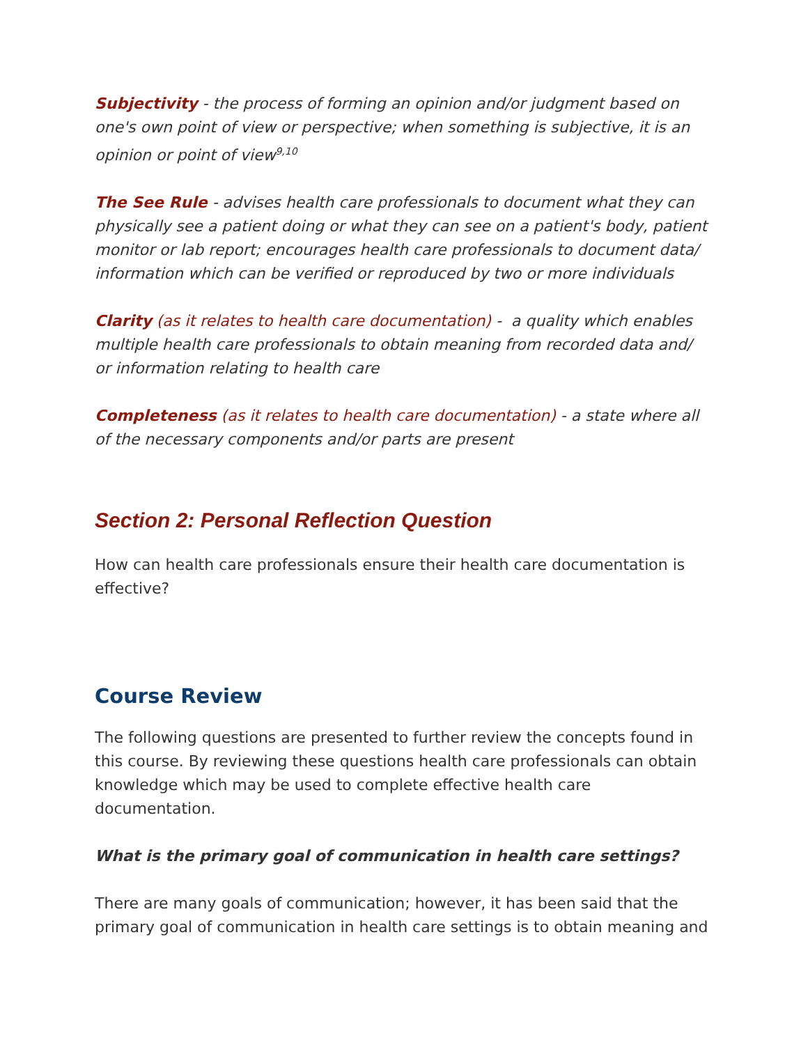Subjectivity - the process of forming an opinion and/or judgment based on one's own point of view or perspective; when something is subjective, it is an opinion or point of view<sup>9,10</sup>
The See Rule - advises health care professionals to document what they can physically see a patient doing or what they can see on a patient's body, patient monitor or lab report; encourages health care professionals to document data/ information which can be verified or reproduced by two or more individuals
Clarity (as it relates to health care documentation) - a quality which enables multiple health care professionals to obtain meaning from recorded data and/ or information relating to health care
Completeness (as it relates to health care documentation) - a state where all of the necessary components and/or parts are present
Section 2: Personal Reflection Question
How can health care professionals ensure their health care documentation is effective?
Course Review
The following questions are presented to further review the concepts found in this course. By reviewing these questions health care professionals can obtain knowledge which may be used to complete effective health care documentation.
What is the primary goal of communication in health care settings?
There are many goals of communication; however, it has been said that the primary goal of communication in health care settings is to obtain meaning and